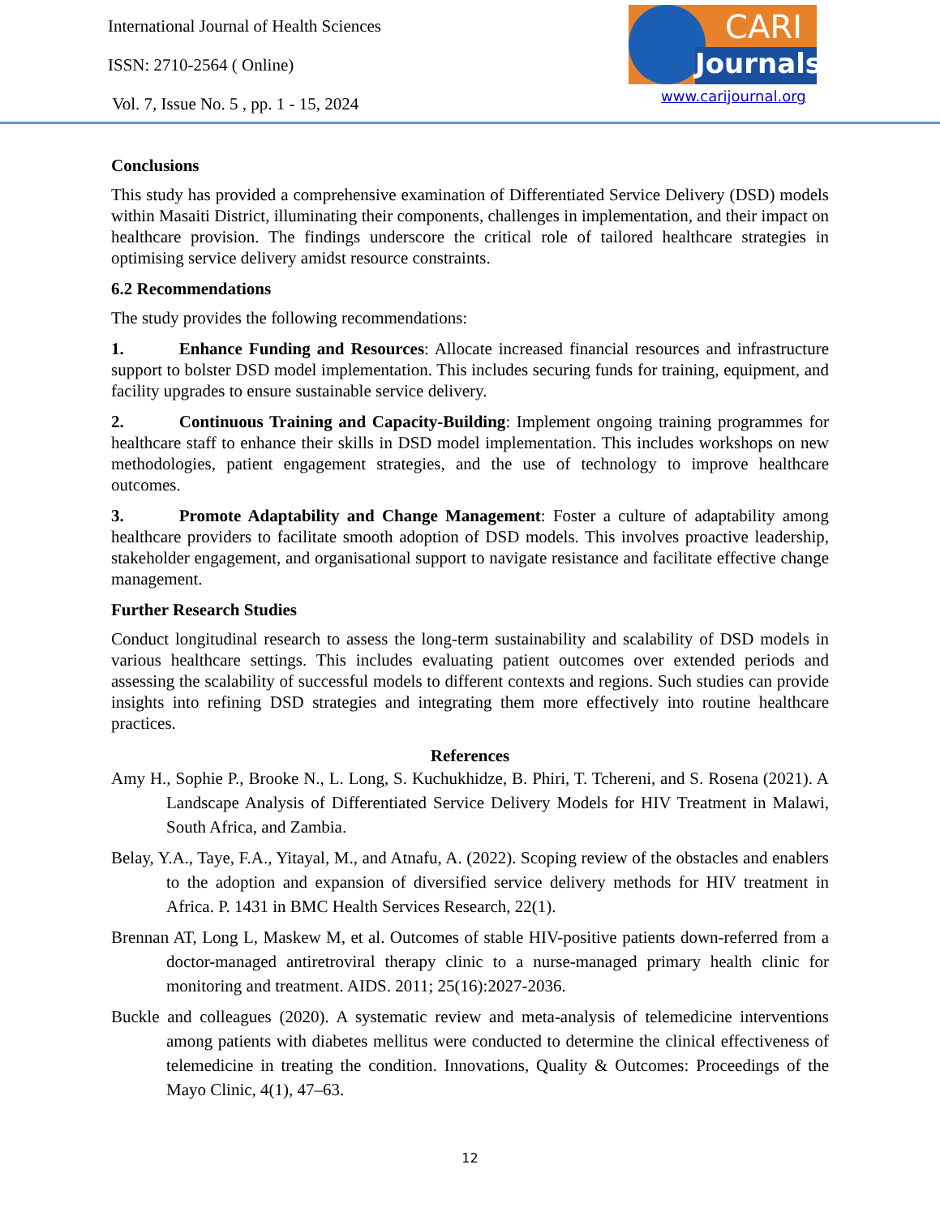International Journal of Health Sciences
ISSN: 2710-2564 ( Online)
Vol. 7, Issue No. 5 , pp. 1 - 15, 2024
CARI
Journals
www.carijournal.org
Conclusions
This study has provided a comprehensive examination of Differentiated Service Delivery (DSD) models within Masaiti District, illuminating their components, challenges in implementation, and their impact on healthcare provision. The findings underscore the critical role of tailored healthcare strategies in optimising service delivery amidst resource constraints.
6.2 Recommendations
The study provides the following recommendations:
1. Enhance Funding and Resources: Allocate increased financial resources and infrastructure support to bolster DSD model implementation. This includes securing funds for training, equipment, and facility upgrades to ensure sustainable service delivery.
2. Continuous Training and Capacity-Building: Implement ongoing training programmes for healthcare staff to enhance their skills in DSD model implementation. This includes workshops on new methodologies, patient engagement strategies, and the use of technology to improve healthcare outcomes.
3. Promote Adaptability and Change Management: Foster a culture of adaptability among healthcare providers to facilitate smooth adoption of DSD models. This involves proactive leadership, stakeholder engagement, and organisational support to navigate resistance and facilitate effective change management.
Further Research Studies
Conduct longitudinal research to assess the long-term sustainability and scalability of DSD models in various healthcare settings. This includes evaluating patient outcomes over extended periods and assessing the scalability of successful models to different contexts and regions. Such studies can provide insights into refining DSD strategies and integrating them more effectively into routine healthcare practices.
References
Amy H., Sophie P., Brooke N., L. Long, S. Kuchukhidze, B. Phiri, T. Tchereni, and S. Rosena (2021). A Landscape Analysis of Differentiated Service Delivery Models for HIV Treatment in Malawi, South Africa, and Zambia.
Belay, Y.A., Taye, F.A., Yitayal, M., and Atnafu, A. (2022). Scoping review of the obstacles and enablers to the adoption and expansion of diversified service delivery methods for HIV treatment in Africa. P. 1431 in BMC Health Services Research, 22(1).
Brennan AT, Long L, Maskew M, et al. Outcomes of stable HIV-positive patients down-referred from a doctor-managed antiretroviral therapy clinic to a nurse-managed primary health clinic for monitoring and treatment. AIDS. 2011; 25(16):2027-2036.
Buckle and colleagues (2020). A systematic review and meta-analysis of telemedicine interventions among patients with diabetes mellitus were conducted to determine the clinical effectiveness of telemedicine in treating the condition. Innovations, Quality & Outcomes: Proceedings of the Mayo Clinic, 4(1), 47–63.
12